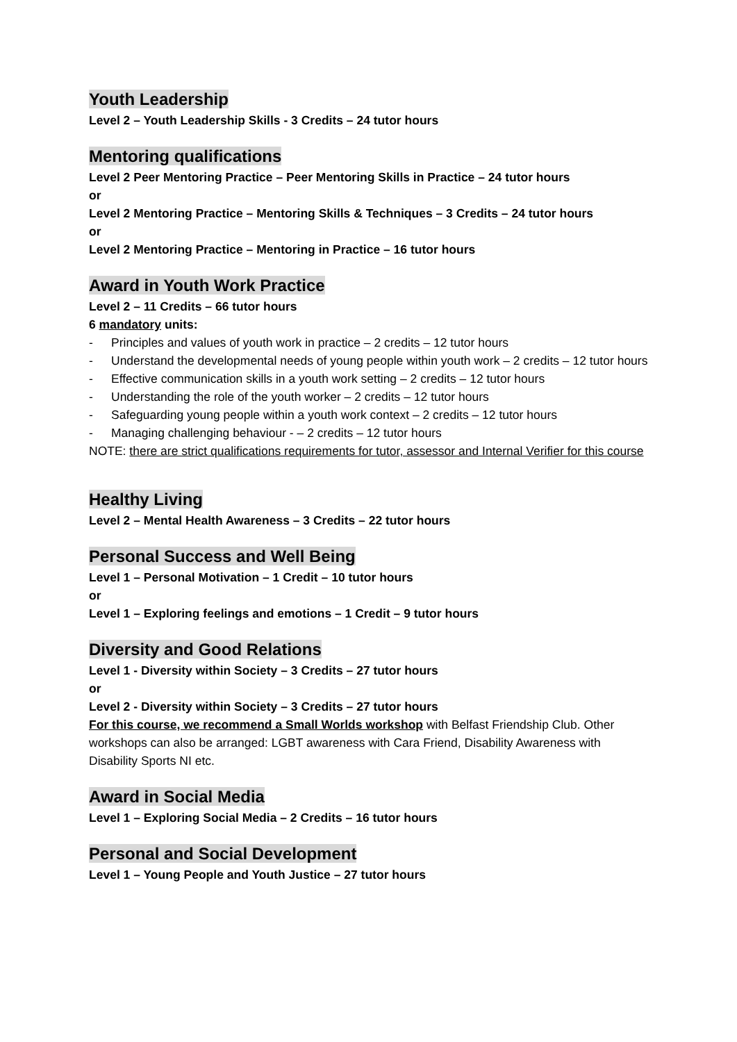Youth Leadership
Level 2 – Youth Leadership Skills - 3 Credits – 24 tutor hours
Mentoring qualifications
Level 2 Peer Mentoring Practice – Peer Mentoring Skills in Practice – 24 tutor hours
or
Level 2 Mentoring Practice – Mentoring Skills & Techniques – 3 Credits – 24 tutor hours
or
Level 2 Mentoring Practice – Mentoring in Practice – 16 tutor hours
Award in Youth Work Practice
Level 2 – 11 Credits – 66 tutor hours
6 mandatory units:
- Principles and values of youth work in practice – 2 credits – 12 tutor hours
- Understand the developmental needs of young people within youth work – 2 credits – 12 tutor hours
- Effective communication skills in a youth work setting – 2 credits – 12 tutor hours
- Understanding the role of the youth worker – 2 credits – 12 tutor hours
- Safeguarding young people within a youth work context – 2 credits – 12 tutor hours
- Managing challenging behaviour - – 2 credits – 12 tutor hours
NOTE: there are strict qualifications requirements for tutor, assessor and Internal Verifier for this course
Healthy Living
Level 2 – Mental Health Awareness – 3 Credits – 22 tutor hours
Personal Success and Well Being
Level 1 – Personal Motivation – 1 Credit – 10 tutor hours
or
Level 1 – Exploring feelings and emotions – 1 Credit – 9 tutor hours
Diversity and Good Relations
Level 1 - Diversity within Society – 3 Credits – 27 tutor hours
or
Level 2 - Diversity within Society – 3 Credits – 27 tutor hours
For this course, we recommend a Small Worlds workshop with Belfast Friendship Club. Other workshops can also be arranged: LGBT awareness with Cara Friend, Disability Awareness with Disability Sports NI etc.
Award in Social Media
Level 1 – Exploring Social Media – 2 Credits – 16 tutor hours
Personal and Social Development
Level 1 – Young People and Youth Justice – 27 tutor hours